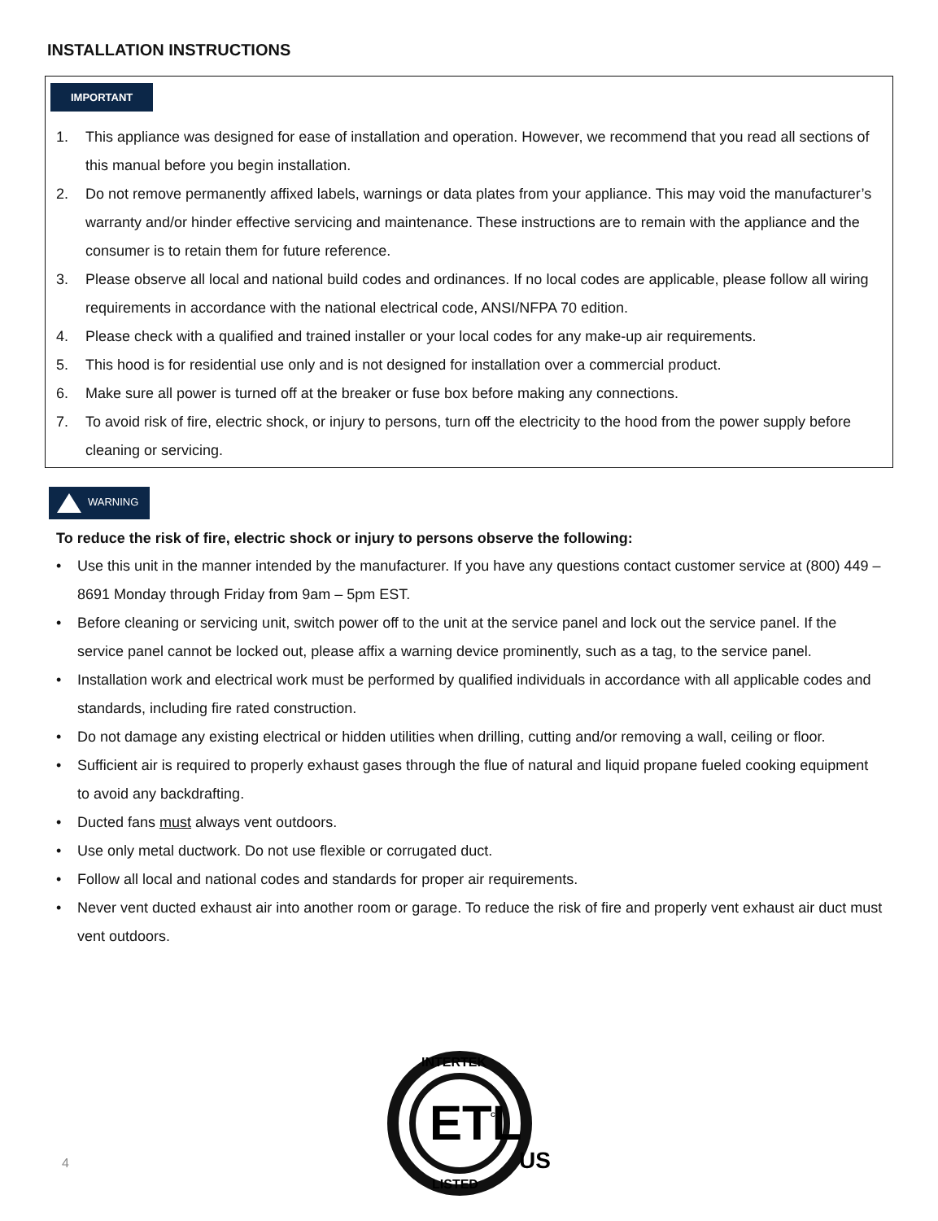INSTALLATION INSTRUCTIONS
IMPORTANT
1. This appliance was designed for ease of installation and operation. However, we recommend that you read all sections of this manual before you begin installation.
2. Do not remove permanently affixed labels, warnings or data plates from your appliance. This may void the manufacturer’s warranty and/or hinder effective servicing and maintenance. These instructions are to remain with the appliance and the consumer is to retain them for future reference.
3. Please observe all local and national build codes and ordinances. If no local codes are applicable, please follow all wiring requirements in accordance with the national electrical code, ANSI/NFPA 70 edition.
4. Please check with a qualified and trained installer or your local codes for any make-up air requirements.
5. This hood is for residential use only and is not designed for installation over a commercial product.
6. Make sure all power is turned off at the breaker or fuse box before making any connections.
7. To avoid risk of fire, electric shock, or injury to persons, turn off the electricity to the hood from the power supply before cleaning or servicing.
WARNING
To reduce the risk of fire, electric shock or injury to persons observe the following:
• Use this unit in the manner intended by the manufacturer. If you have any questions contact customer service at (800) 449 – 8691 Monday through Friday from 9am – 5pm EST.
• Before cleaning or servicing unit, switch power off to the unit at the service panel and lock out the service panel. If the service panel cannot be locked out, please affix a warning device prominently, such as a tag, to the service panel.
• Installation work and electrical work must be performed by qualified individuals in accordance with all applicable codes and standards, including fire rated construction.
• Do not damage any existing electrical or hidden utilities when drilling, cutting and/or removing a wall, ceiling or floor.
• Sufficient air is required to properly exhaust gases through the flue of natural and liquid propane fueled cooking equipment to avoid any backdrafting.
• Ducted fans must always vent outdoors.
• Use only metal ductwork. Do not use flexible or corrugated duct.
• Follow all local and national codes and standards for proper air requirements.
• Never vent ducted exhaust air into another room or garage. To reduce the risk of fire and properly vent exhaust air duct must vent outdoors.
4
ETL
INTERTEK
LISTED
CM
US